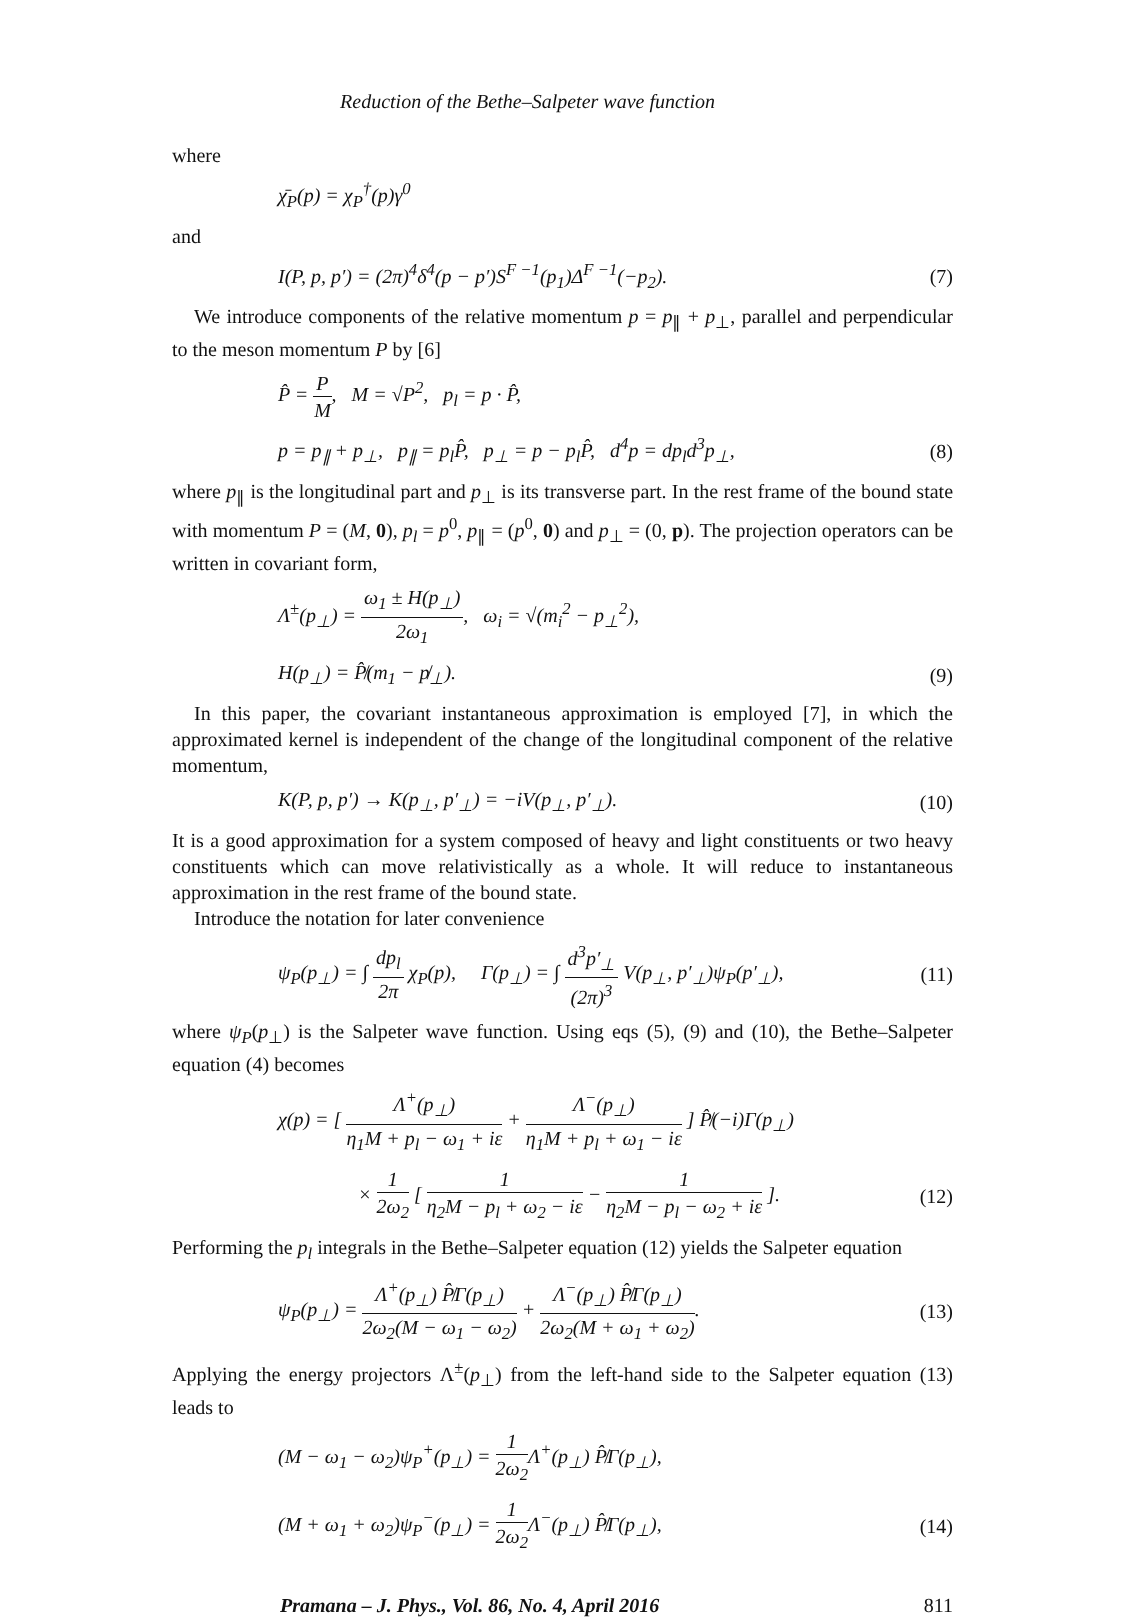Reduction of the Bethe–Salpeter wave function
where
χ̄<sub>P</sub>(p) = χ<sub>P</sub><sup>†</sup>(p)γ<sup>0</sup>
and
I(P, p, p′) = (2π)<sup>4</sup>δ<sup>4</sup>(p − p′)S<sup>F −1</sup>(p<sub>1</sub>)Δ<sup>F −1</sup>(−p<sub>2</sub>). (7)
We introduce components of the relative momentum p = p<sub>∥</sub> + p<sub>⊥</sub>, parallel and perpendicular to the meson momentum P by [6]
P̂ = P M, M = √P<sup>2</sup>, p<sub>l</sub> = p · P̂,
p = p<sub>∥</sub> + p<sub>⊥</sub>, p<sub>∥</sub> = p<sub>l</sub>P̂, p<sub>⊥</sub> = p − p<sub>l</sub>P̂, d<sup>4</sup>p = dp<sub>l</sub>d<sup>3</sup>p<sub>⊥</sub>, (8)
where p<sub>∥</sub> is the longitudinal part and p<sub>⊥</sub> is its transverse part. In the rest frame of the bound state with momentum P = (M, 0), p<sub>l</sub> = p<sup>0</sup>, p<sub>∥</sub> = (p<sup>0</sup>, 0) and p<sub>⊥</sub> = (0, p). The projection operators can be written in covariant form,
Λ<sup>±</sup>(p<sub>⊥</sub>) = ω<sub>1</sub> ± H(p<sub>⊥</sub>) 2ω<sub>1</sub>, ω<sub>i</sub> = √(m<sub>i</sub><sup>2</sup> − p<sub>⊥</sub><sup>2</sup>),
H(p<sub>⊥</sub>) = P̸̂(m<sub>1</sub> − p̸<sub>⊥</sub>). (9)
In this paper, the covariant instantaneous approximation is employed [7], in which the approximated kernel is independent of the change of the longitudinal component of the relative momentum,
K(P, p, p′) → K(p<sub>⊥</sub>, p′<sub>⊥</sub>) = −iV(p<sub>⊥</sub>, p′<sub>⊥</sub>). (10)
It is a good approximation for a system composed of heavy and light constituents or two heavy constituents which can move relativistically as a whole. It will reduce to instantaneous approximation in the rest frame of the bound state.
Introduce the notation for later convenience
ψ<sub>P</sub>(p<sub>⊥</sub>) = ∫ dp<sub>l</sub> 2π χ<sub>P</sub>(p), Γ(p<sub>⊥</sub>) = ∫ d<sup>3</sup>p′<sub>⊥</sub> (2π)<sup>3</sup> V(p<sub>⊥</sub>, p′<sub>⊥</sub>)ψ<sub>P</sub>(p′<sub>⊥</sub>), (11)
where ψ<sub>P</sub>(p<sub>⊥</sub>) is the Salpeter wave function. Using eqs (5), (9) and (10), the Bethe–Salpeter equation (4) becomes
χ(p) = [ Λ<sup>+</sup>(p<sub>⊥</sub>) η<sub>1</sub>M + p<sub>l</sub> − ω<sub>1</sub> + iε + Λ<sup>−</sup>(p<sub>⊥</sub>) η<sub>1</sub>M + p<sub>l</sub> + ω<sub>1</sub> − iε ] P̸̂(−i)Γ(p<sub>⊥</sub>)
× 1 2ω<sub>2</sub> [ 1 η<sub>2</sub>M − p<sub>l</sub> + ω<sub>2</sub> − iε − 1 η<sub>2</sub>M − p<sub>l</sub> − ω<sub>2</sub> + iε ]. (12)
Performing the p<sub>l</sub> integrals in the Bethe–Salpeter equation (12) yields the Salpeter equation
ψ<sub>P</sub>(p<sub>⊥</sub>) = Λ<sup>+</sup>(p<sub>⊥</sub>) P̸̂Γ(p<sub>⊥</sub>) 2ω<sub>2</sub>(M − ω<sub>1</sub> − ω<sub>2</sub>) + Λ<sup>−</sup>(p<sub>⊥</sub>) P̸̂Γ(p<sub>⊥</sub>) 2ω<sub>2</sub>(M + ω<sub>1</sub> + ω<sub>2</sub>). (13)
Applying the energy projectors Λ<sup>±</sup>(p<sub>⊥</sub>) from the left-hand side to the Salpeter equation (13) leads to
(M − ω<sub>1</sub> − ω<sub>2</sub>)ψ<sub>P</sub><sup>+</sup>(p<sub>⊥</sub>) = 1 2ω<sub>2</sub> Λ<sup>+</sup>(p<sub>⊥</sub>) P̸̂Γ(p<sub>⊥</sub>),
(M + ω<sub>1</sub> + ω<sub>2</sub>)ψ<sub>P</sub><sup>−</sup>(p<sub>⊥</sub>) = 1 2ω<sub>2</sub> Λ<sup>−</sup>(p<sub>⊥</sub>) P̸̂Γ(p<sub>⊥</sub>), (14)
Pramana – J. Phys., Vol. 86, No. 4, April 2016 811